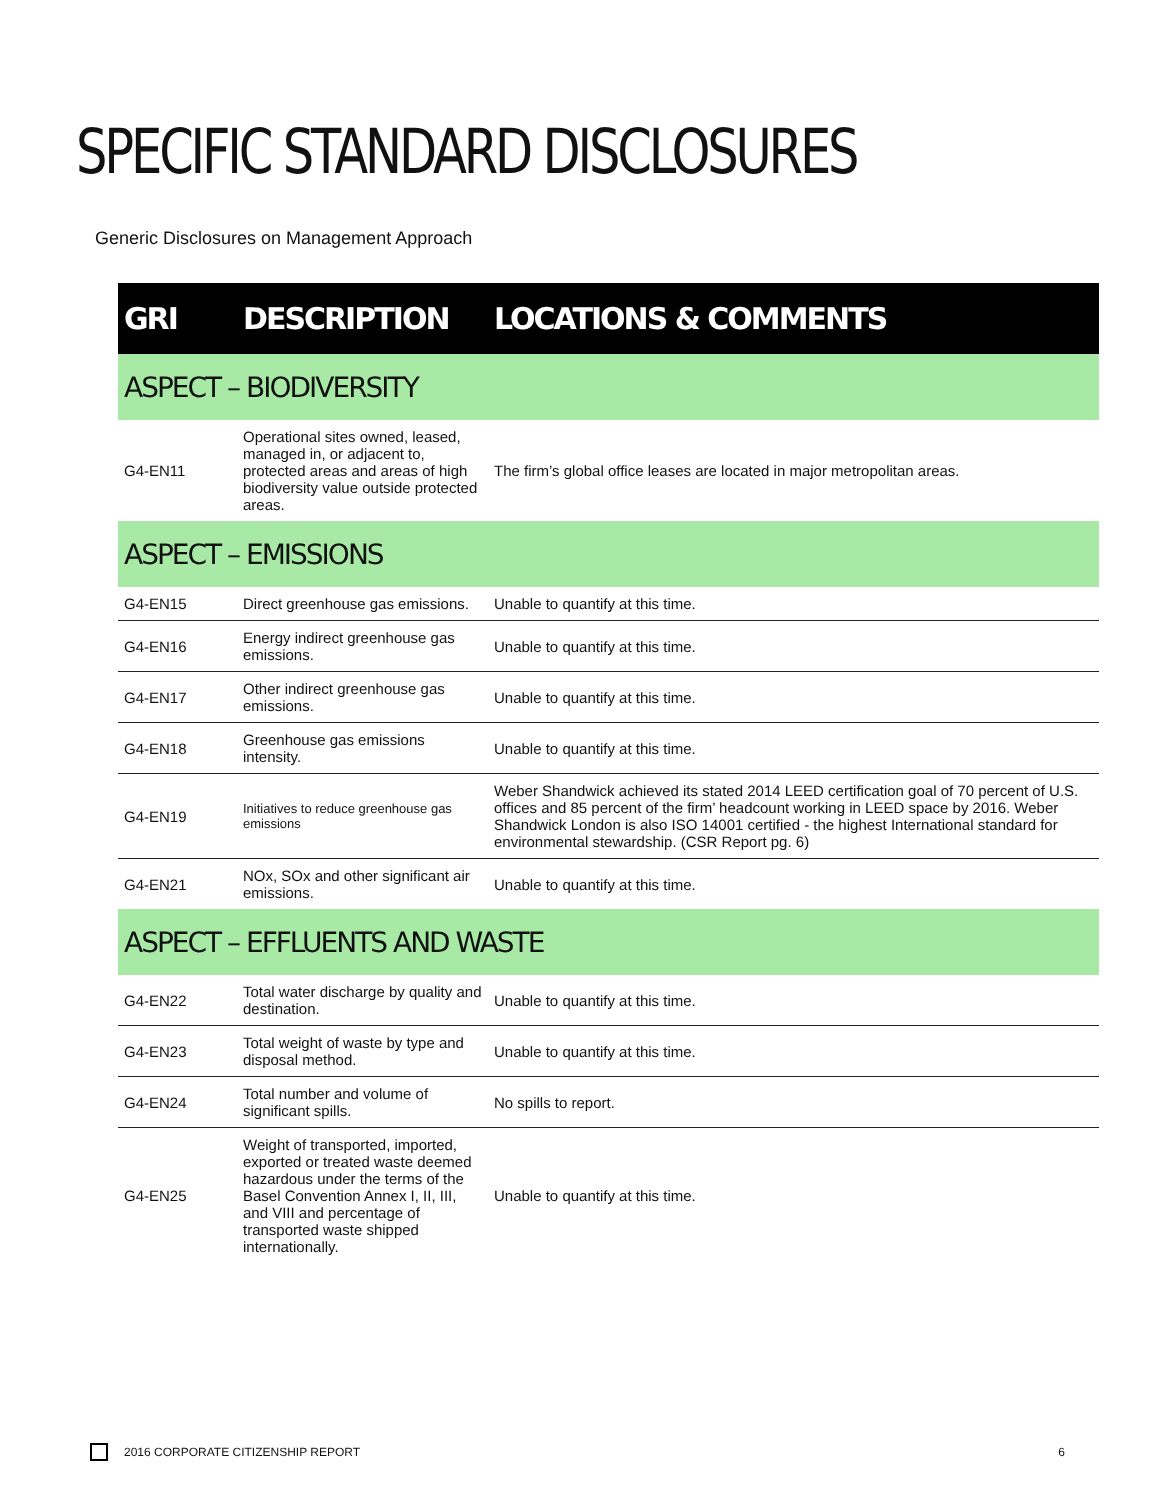SPECIFIC STANDARD DISCLOSURES
Generic Disclosures on Management Approach
| GRI | DESCRIPTION | LOCATIONS & COMMENTS |
| --- | --- | --- |
| ASPECT – BIODIVERSITY | | |
| G4-EN11 | Operational sites owned, leased, managed in, or adjacent to, protected areas and areas of high biodiversity value outside protected areas. | The firm’s global office leases are located in major metropolitan areas. |
| ASPECT – EMISSIONS | | |
| G4-EN15 | Direct greenhouse gas emissions. | Unable to quantify at this time. |
| G4-EN16 | Energy indirect greenhouse gas emissions. | Unable to quantify at this time. |
| G4-EN17 | Other indirect greenhouse gas emissions. | Unable to quantify at this time. |
| G4-EN18 | Greenhouse gas emissions intensity. | Unable to quantify at this time. |
| G4-EN19 | Initiatives to reduce greenhouse gas emissions | Weber Shandwick achieved its stated 2014 LEED certification goal of 70 percent of U.S. offices and 85 percent of the firm’ headcount working in LEED space by 2016. Weber Shandwick London is also ISO 14001 certified - the highest International standard for environmental stewardship. (CSR Report pg. 6) |
| G4-EN21 | NOx, SOx and other significant air emissions. | Unable to quantify at this time. |
| ASPECT – EFFLUENTS AND WASTE | | |
| G4-EN22 | Total water discharge by quality and destination. | Unable to quantify at this time. |
| G4-EN23 | Total weight of waste by type and disposal method. | Unable to quantify at this time. |
| G4-EN24 | Total number and volume of significant spills. | No spills to report. |
| G4-EN25 | Weight of transported, imported, exported or treated waste deemed hazardous under the terms of the Basel Convention Annex I, II, III, and VIII and percentage of transported waste shipped internationally. | Unable to quantify at this time. |
2016 CORPORATE CITIZENSHIP REPORT 6